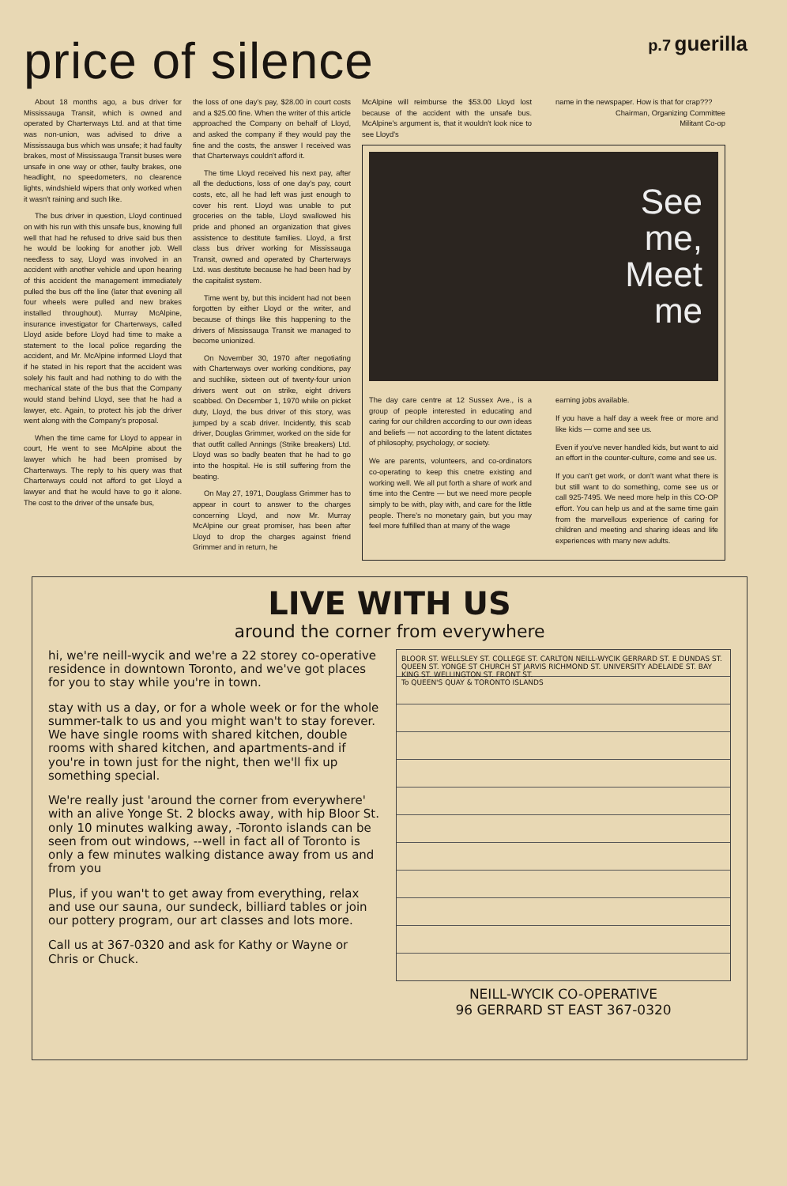price of silence
p.7 guerilla
About 18 months ago, a bus driver for Mississauga Transit, which is owned and operated by Charterways Ltd. and at that time was non-union, was advised to drive a Mississauga bus which was unsafe; it had faulty brakes, most of Mississauga Transit buses were unsafe in one way or other, faulty brakes, one headlight, no speedometers, no clearence lights, windshield wipers that only worked when it wasn't raining and such like.
The bus driver in question, Lloyd continued on with his run with this unsafe bus, knowing full well that had he refused to drive said bus then he would be looking for another job. Well needless to say, Lloyd was involved in an accident with another vehicle and upon hearing of this accident the management immediately pulled the bus off the line (later that evening all four wheels were pulled and new brakes installed throughout). Murray McAlpine, insurance investigator for Charterways, called Lloyd aside before Lloyd had time to make a statement to the local police regarding the accident, and Mr. McAlpine informed Lloyd that if he stated in his report that the accident was solely his fault and had nothing to do with the mechanical state of the bus that the Company would stand behind Lloyd, see that he had a lawyer, etc. Again, to protect his job the driver went along with the Company's proposal.
When the time came for Lloyd to appear in court, He went to see McAlpine about the lawyer which he had been promised by Charterways. The reply to his query was that Charterways could not afford to get Lloyd a lawyer and that he would have to go it alone. The cost to the driver of the unsafe bus,
the loss of one day's pay, $28.00 in court costs and a $25.00 fine. When the writer of this article approached the Company on behalf of Lloyd, and asked the company if they would pay the fine and the costs, the answer I received was that Charterways couldn't afford it.
The time Lloyd received his next pay, after all the deductions, loss of one day's pay, court costs, etc, all he had left was just enough to cover his rent. Lloyd was unable to put groceries on the table, Lloyd swallowed his pride and phoned an organization that gives assistence to destitute families. Lloyd, a first class bus driver working for Mississauga Transit, owned and operated by Charterways Ltd. was destitute because he had been had by the capitalist system.
Time went by, but this incident had not been forgotten by either Lloyd or the writer, and because of things like this happening to the drivers of Mississauga Transit we managed to become unionized.
On November 30, 1970 after negotiating with Charterways over working conditions, pay and suchlike, sixteen out of twenty-four union drivers went out on strike, eight drivers scabbed. On December 1, 1970 while on picket duty, Lloyd, the bus driver of this story, was jumped by a scab driver. Incidently, this scab driver, Douglas Grimmer, worked on the side for that outfit called Annings (Strike breakers) Ltd. Lloyd was so badly beaten that he had to go into the hospital. He is still suffering from the beating.
On May 27, 1971, Douglass Grimmer has to appear in court to answer to the charges concerning Lloyd, and now Mr. Murray McAlpine our great promiser, has been after Lloyd to drop the charges against friend Grimmer and in return, he
McAlpine will reimburse the $53.00 Lloyd lost because of the accident with the unsafe bus. McAlpine's argument is, that it wouldn't look nice to see Lloyd's
name in the newspaper. How is that for crap???
Chairman, Organizing Committee
Militant Co-op
See
me,
Meet
me
The day care centre at 12 Sussex Ave., is a group of people interested in educating and caring for our children according to our own ideas and beliefs — not according to the latent dictates of philosophy, psychology, or society.
We are parents, volunteers, and co-ordinators co-operating to keep this cnetre existing and working well. We all put forth a share of work and time into the Centre — but we need more people simply to be with, play with, and care for the little people. There's no monetary gain, but you may feel more fulfilled than at many of the wage
earning jobs available.
If you have a half day a week free or more and like kids — come and see us.
Even if you've never handled kids, but want to aid an effort in the counter-culture, come and see us.
If you can't get work, or don't want what there is but still want to do something, come see us or call 925-7495. We need more help in this CO-OP effort. You can help us and at the same time gain from the marvellous experience of caring for children and meeting and sharing ideas and life experiences with many new adults.
LIVE WITH US
around the corner from everywhere
hi, we're neill-wycik and we're a 22 storey co-operative residence in downtown Toronto, and we've got places for you to stay while you're in town.
stay with us a day, or for a whole week or for the whole summer-talk to us and you might wan't to stay forever. We have single rooms with shared kitchen, double rooms with shared kitchen, and apartments-and if you're in town just for the night, then we'll fix up something special.
We're really just 'around the corner from everywhere' with an alive Yonge St. 2 blocks away, with hip Bloor St. only 10 minutes walking away, -Toronto islands can be seen from out windows, --well in fact all of Toronto is only a few minutes walking distance away from us and from you
Plus, if you wan't to get away from everything, relax and use our sauna, our sundeck, billiard tables or join our pottery program, our art classes and lots more.
Call us at 367-0320 and ask for Kathy or Wayne or Chris or Chuck.
BLOOR ST. WELLSLEY ST. COLLEGE ST. CARLTON NEILL-WYCIK GERRARD ST. E DUNDAS ST. QUEEN ST. YONGE ST CHURCH ST JARVIS RICHMOND ST. UNIVERSITY ADELAIDE ST. BAY KING ST. WELLINGTON ST. FRONT ST.
To QUEEN'S QUAY & TORONTO ISLANDS
NEILL-WYCIK CO-OPERATIVE
96 GERRARD ST EAST 367-0320